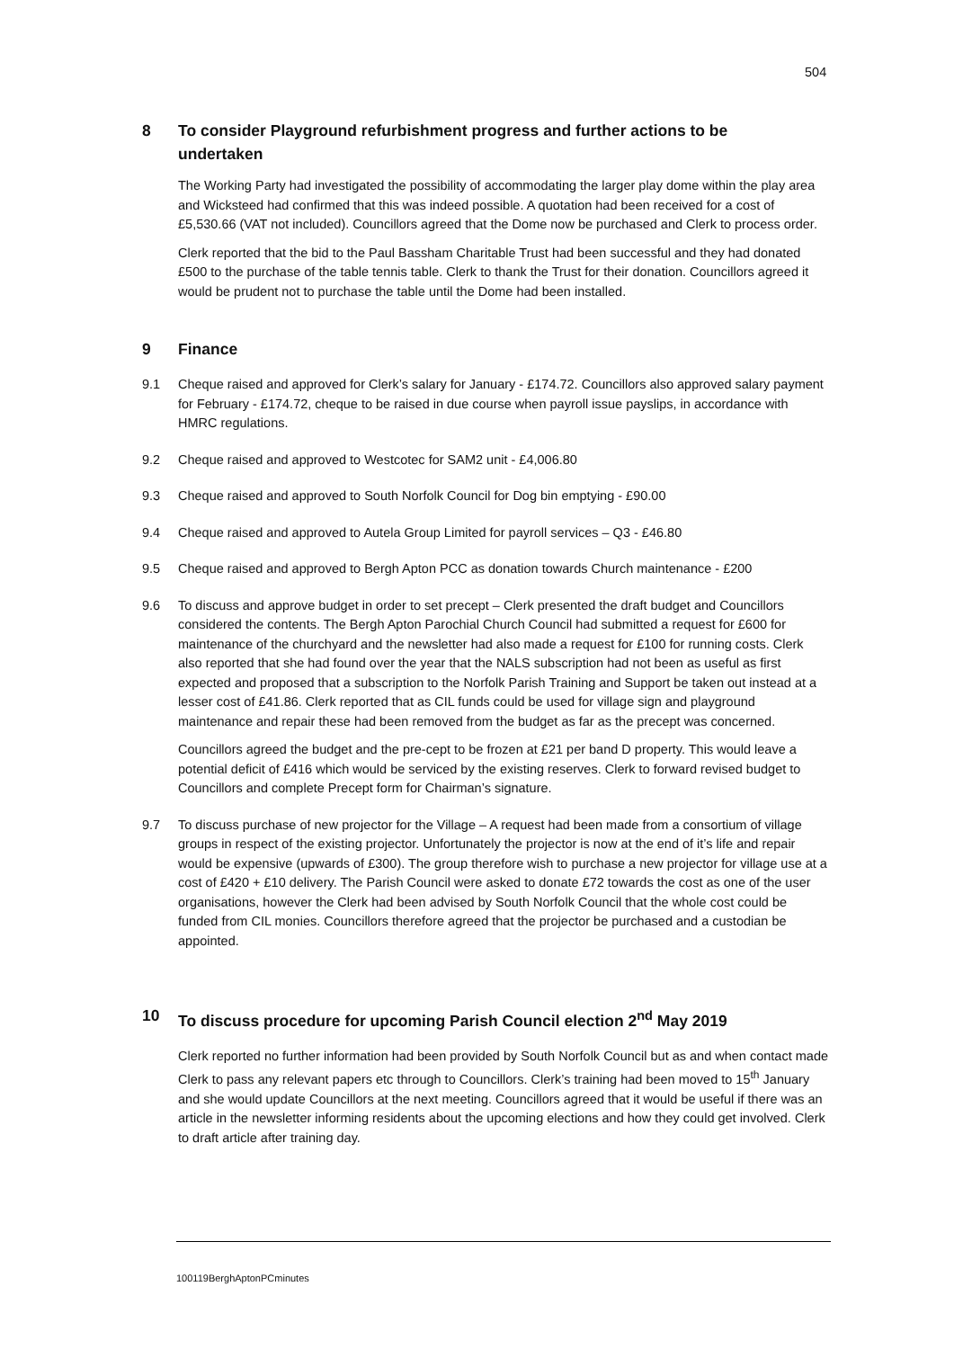504
8 To consider Playground refurbishment progress and further actions to be undertaken
The Working Party had investigated the possibility of accommodating the larger play dome within the play area and Wicksteed had confirmed that this was indeed possible. A quotation had been received for a cost of £5,530.66 (VAT not included). Councillors agreed that the Dome now be purchased and Clerk to process order.
Clerk reported that the bid to the Paul Bassham Charitable Trust had been successful and they had donated £500 to the purchase of the table tennis table. Clerk to thank the Trust for their donation. Councillors agreed it would be prudent not to purchase the table until the Dome had been installed.
9 Finance
9.1 Cheque raised and approved for Clerk’s salary for January - £174.72. Councillors also approved salary payment for February - £174.72, cheque to be raised in due course when payroll issue payslips, in accordance with HMRC regulations.
9.2 Cheque raised and approved to Westcotec for SAM2 unit - £4,006.80
9.3 Cheque raised and approved to South Norfolk Council for Dog bin emptying - £90.00
9.4 Cheque raised and approved to Autela Group Limited for payroll services – Q3 - £46.80
9.5 Cheque raised and approved to Bergh Apton PCC as donation towards Church maintenance - £200
9.6 To discuss and approve budget in order to set precept – Clerk presented the draft budget and Councillors considered the contents. The Bergh Apton Parochial Church Council had submitted a request for £600 for maintenance of the churchyard and the newsletter had also made a request for £100 for running costs. Clerk also reported that she had found over the year that the NALS subscription had not been as useful as first expected and proposed that a subscription to the Norfolk Parish Training and Support be taken out instead at a lesser cost of £41.86. Clerk reported that as CIL funds could be used for village sign and playground maintenance and repair these had been removed from the budget as far as the precept was concerned.
Councillors agreed the budget and the pre-cept to be frozen at £21 per band D property. This would leave a potential deficit of £416 which would be serviced by the existing reserves. Clerk to forward revised budget to Councillors and complete Precept form for Chairman’s signature.
9.7 To discuss purchase of new projector for the Village – A request had been made from a consortium of village groups in respect of the existing projector. Unfortunately the projector is now at the end of it’s life and repair would be expensive (upwards of £300). The group therefore wish to purchase a new projector for village use at a cost of £420 + £10 delivery. The Parish Council were asked to donate £72 towards the cost as one of the user organisations, however the Clerk had been advised by South Norfolk Council that the whole cost could be funded from CIL monies. Councillors therefore agreed that the projector be purchased and a custodian be appointed.
10 To discuss procedure for upcoming Parish Council election 2<sup>nd</sup> May 2019
Clerk reported no further information had been provided by South Norfolk Council but as and when contact made Clerk to pass any relevant papers etc through to Councillors. Clerk’s training had been moved to 15<sup>th</sup> January and she would update Councillors at the next meeting. Councillors agreed that it would be useful if there was an article in the newsletter informing residents about the upcoming elections and how they could get involved. Clerk to draft article after training day.
100119BerghAptonPCminutes